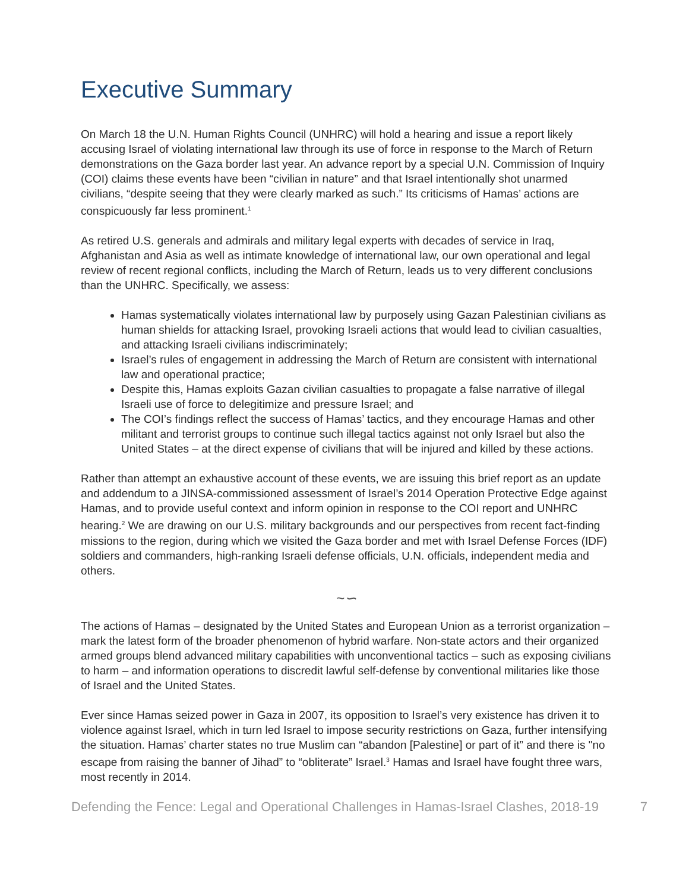Executive Summary
On March 18 the U.N. Human Rights Council (UNHRC) will hold a hearing and issue a report likely accusing Israel of violating international law through its use of force in response to the March of Return demonstrations on the Gaza border last year. An advance report by a special U.N. Commission of Inquiry (COI) claims these events have been “civilian in nature” and that Israel intentionally shot unarmed civilians, “despite seeing that they were clearly marked as such.” Its criticisms of Hamas’ actions are conspicuously far less prominent.<sup>1</sup>
As retired U.S. generals and admirals and military legal experts with decades of service in Iraq, Afghanistan and Asia as well as intimate knowledge of international law, our own operational and legal review of recent regional conflicts, including the March of Return, leads us to very different conclusions than the UNHRC. Specifically, we assess:
Hamas systematically violates international law by purposely using Gazan Palestinian civilians as human shields for attacking Israel, provoking Israeli actions that would lead to civilian casualties, and attacking Israeli civilians indiscriminately;
Israel’s rules of engagement in addressing the March of Return are consistent with international law and operational practice;
Despite this, Hamas exploits Gazan civilian casualties to propagate a false narrative of illegal Israeli use of force to delegitimize and pressure Israel; and
The COI’s findings reflect the success of Hamas’ tactics, and they encourage Hamas and other militant and terrorist groups to continue such illegal tactics against not only Israel but also the United States – at the direct expense of civilians that will be injured and killed by these actions.
Rather than attempt an exhaustive account of these events, we are issuing this brief report as an update and addendum to a JINSA-commissioned assessment of Israel’s 2014 Operation Protective Edge against Hamas, and to provide useful context and inform opinion in response to the COI report and UNHRC hearing.<sup>2</sup> We are drawing on our U.S. military backgrounds and our perspectives from recent fact-finding missions to the region, during which we visited the Gaza border and met with Israel Defense Forces (IDF) soldiers and commanders, high-ranking Israeli defense officials, U.N. officials, independent media and others.
~∽
The actions of Hamas – designated by the United States and European Union as a terrorist organization – mark the latest form of the broader phenomenon of hybrid warfare. Non-state actors and their organized armed groups blend advanced military capabilities with unconventional tactics – such as exposing civilians to harm – and information operations to discredit lawful self-defense by conventional militaries like those of Israel and the United States.
Ever since Hamas seized power in Gaza in 2007, its opposition to Israel’s very existence has driven it to violence against Israel, which in turn led Israel to impose security restrictions on Gaza, further intensifying the situation. Hamas’ charter states no true Muslim can “abandon [Palestine] or part of it” and there is "no escape from raising the banner of Jihad” to “obliterate” Israel.<sup>3</sup> Hamas and Israel have fought three wars, most recently in 2014.
Defending the Fence: Legal and Operational Challenges in Hamas-Israel Clashes, 2018-19 7